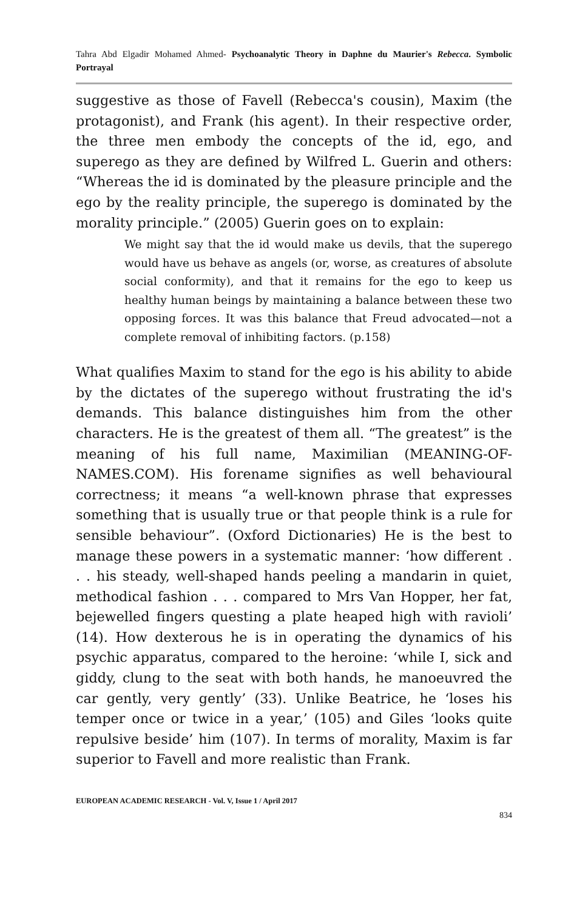Tahra Abd Elgadir Mohamed Ahmed- Psychoanalytic Theory in Daphne du Maurier's Rebecca. Symbolic Portrayal
suggestive as those of Favell (Rebecca's cousin), Maxim (the protagonist), and Frank (his agent). In their respective order, the three men embody the concepts of the id, ego, and superego as they are defined by Wilfred L. Guerin and others: “Whereas the id is dominated by the pleasure principle and the ego by the reality principle, the superego is dominated by the morality principle.” (2005) Guerin goes on to explain:
We might say that the id would make us devils, that the superego would have us behave as angels (or, worse, as creatures of absolute social conformity), and that it remains for the ego to keep us healthy human beings by maintaining a balance between these two opposing forces. It was this balance that Freud advocated—not a complete removal of inhibiting factors. (p.158)
What qualifies Maxim to stand for the ego is his ability to abide by the dictates of the superego without frustrating the id's demands. This balance distinguishes him from the other characters. He is the greatest of them all. “The greatest” is the meaning of his full name, Maximilian (MEANING-OF-NAMES.COM). His forename signifies as well behavioural correctness; it means “a well-known phrase that expresses something that is usually true or that people think is a rule for sensible behaviour”. (Oxford Dictionaries) He is the best to manage these powers in a systematic manner: ‘how different . . . his steady, well-shaped hands peeling a mandarin in quiet, methodical fashion . . . compared to Mrs Van Hopper, her fat, bejewelled fingers questing a plate heaped high with ravioli’ (14). How dexterous he is in operating the dynamics of his psychic apparatus, compared to the heroine: ‘while I, sick and giddy, clung to the seat with both hands, he manoeuvred the car gently, very gently’ (33). Unlike Beatrice, he ‘loses his temper once or twice in a year,’ (105) and Giles ‘looks quite repulsive beside’ him (107). In terms of morality, Maxim is far superior to Favell and more realistic than Frank.
EUROPEAN ACADEMIC RESEARCH - Vol. V, Issue 1 / April 2017
834